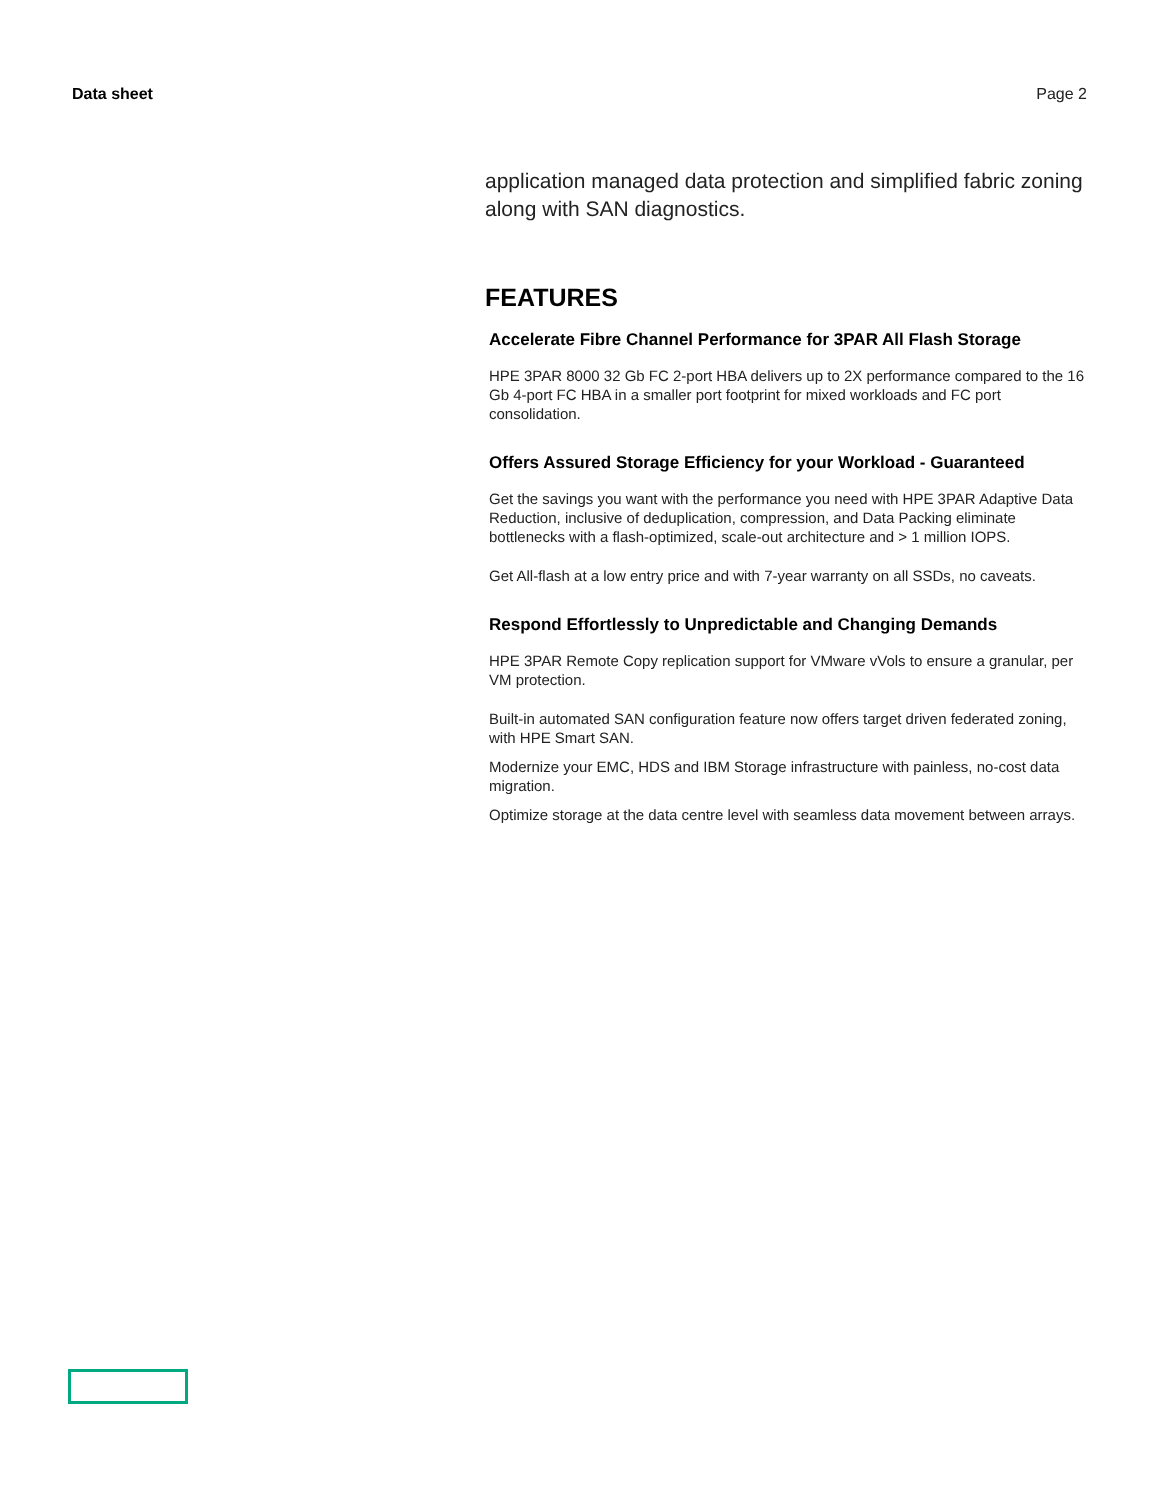Data sheet Page 2
application managed data protection and simplified fabric zoning along with SAN diagnostics.
FEATURES
Accelerate Fibre Channel Performance for 3PAR All Flash Storage
HPE 3PAR 8000 32 Gb FC 2-port HBA delivers up to 2X performance compared to the 16 Gb 4-port FC HBA in a smaller port footprint for mixed workloads and FC port consolidation.
Offers Assured Storage Efficiency for your Workload - Guaranteed
Get the savings you want with the performance you need with HPE 3PAR Adaptive Data Reduction, inclusive of deduplication, compression, and Data Packing eliminate bottlenecks with a flash-optimized, scale-out architecture and > 1 million IOPS.
Get All-flash at a low entry price and with 7-year warranty on all SSDs, no caveats.
Respond Effortlessly to Unpredictable and Changing Demands
HPE 3PAR Remote Copy replication support for VMware vVols to ensure a granular, per VM protection.
Built-in automated SAN configuration feature now offers target driven federated zoning, with HPE Smart SAN.
Modernize your EMC, HDS and IBM Storage infrastructure with painless, no-cost data migration.
Optimize storage at the data centre level with seamless data movement between arrays.